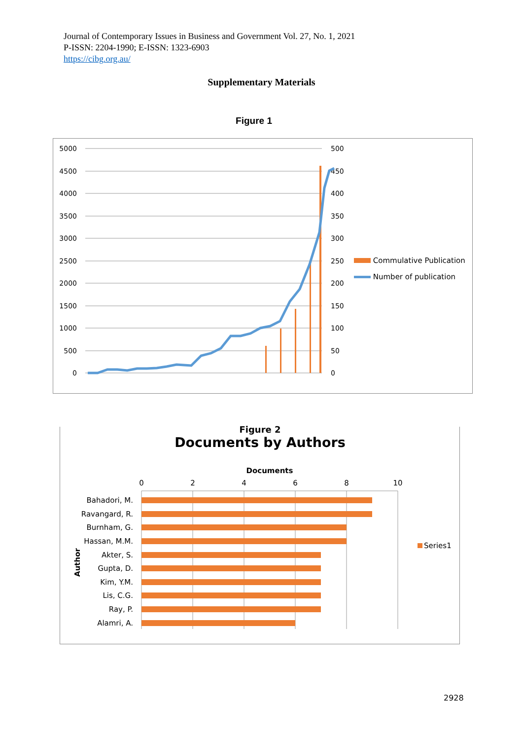Journal of Contemporary Issues in Business and Government Vol. 27, No. 1, 2021
P-ISSN: 2204-1990; E-ISSN: 1323-6903
https://cibg.org.au/
Supplementary Materials
Figure 1
5000
4500
4000
3500
3000
2500
2000
1500
1000
500
0
500
450
400
350
300
250
200
150
100
50
0
.
Commulative Publication
Number of publication
Figure 2
Documents by Authors
Documents
0
2
4
6
8
10
Bahadori, M.
Ravangard, R.
Burnham, G.
Hassan, M.M.
Akter, S.
Gupta, D.
Kim, Y.M.
Lis, C.G.
Ray, P.
Alamri, A.
Author
Series1
2928